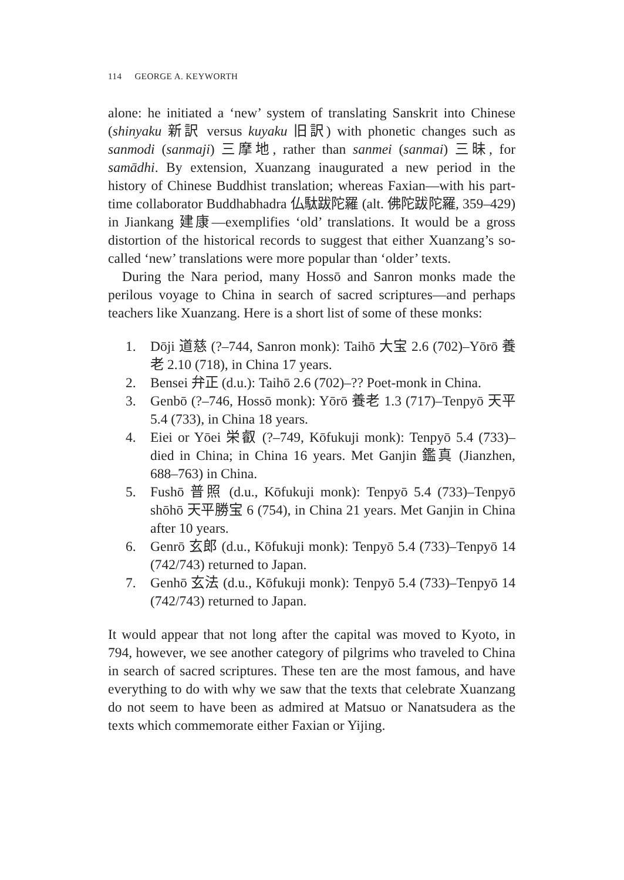114 GEORGE A. KEYWORTH
alone: he initiated a ‘new’ system of translating Sanskrit into Chinese (shinyaku 新訳 versus kuyaku 旧訳) with phonetic changes such as sanmodi (sanmaji) 三摩地, rather than sanmei (sanmai) 三昧, for samādhi. By extension, Xuanzang inaugurated a new period in the history of Chinese Buddhist translation; whereas Faxian—with his part-time collaborator Buddhabhadra 仏駄跋陀羅 (alt. 佛陀跋陀羅, 359–429) in Jiankang 建康—exemplifies ‘old’ translations. It would be a gross distortion of the historical records to suggest that either Xuanzang’s so-called ‘new’ translations were more popular than ‘older’ texts.
During the Nara period, many Hossō and Sanron monks made the perilous voyage to China in search of sacred scriptures—and perhaps teachers like Xuanzang. Here is a short list of some of these monks:
1. Dōji 道慈 (?–744, Sanron monk): Taihō 大宝 2.6 (702)–Yōrō 養老 2.10 (718), in China 17 years.
2. Bensei 弁正 (d.u.): Taihō 2.6 (702)–?? Poet-monk in China.
3. Genbō (?–746, Hossō monk): Yōrō 養老 1.3 (717)–Tenpyō 天平 5.4 (733), in China 18 years.
4. Eiei or Yōei 栄叡 (?–749, Kōfukuji monk): Tenpyō 5.4 (733)–died in China; in China 16 years. Met Ganjin 鑑真 (Jianzhen, 688–763) in China.
5. Fushō 普照 (d.u., Kōfukuji monk): Tenpyō 5.4 (733)–Tenpyō shōhō 天平勝宝 6 (754), in China 21 years. Met Ganjin in China after 10 years.
6. Genrō 玄郎 (d.u., Kōfukuji monk): Tenpyō 5.4 (733)–Tenpyō 14 (742/743) returned to Japan.
7. Genhō 玄法 (d.u., Kōfukuji monk): Tenpyō 5.4 (733)–Tenpyō 14 (742/743) returned to Japan.
It would appear that not long after the capital was moved to Kyoto, in 794, however, we see another category of pilgrims who traveled to China in search of sacred scriptures. These ten are the most famous, and have everything to do with why we saw that the texts that cele­brate Xuanzang do not seem to have been as admired at Matsuo or Nanatsudera as the texts which commemorate either Faxian or Yijing.